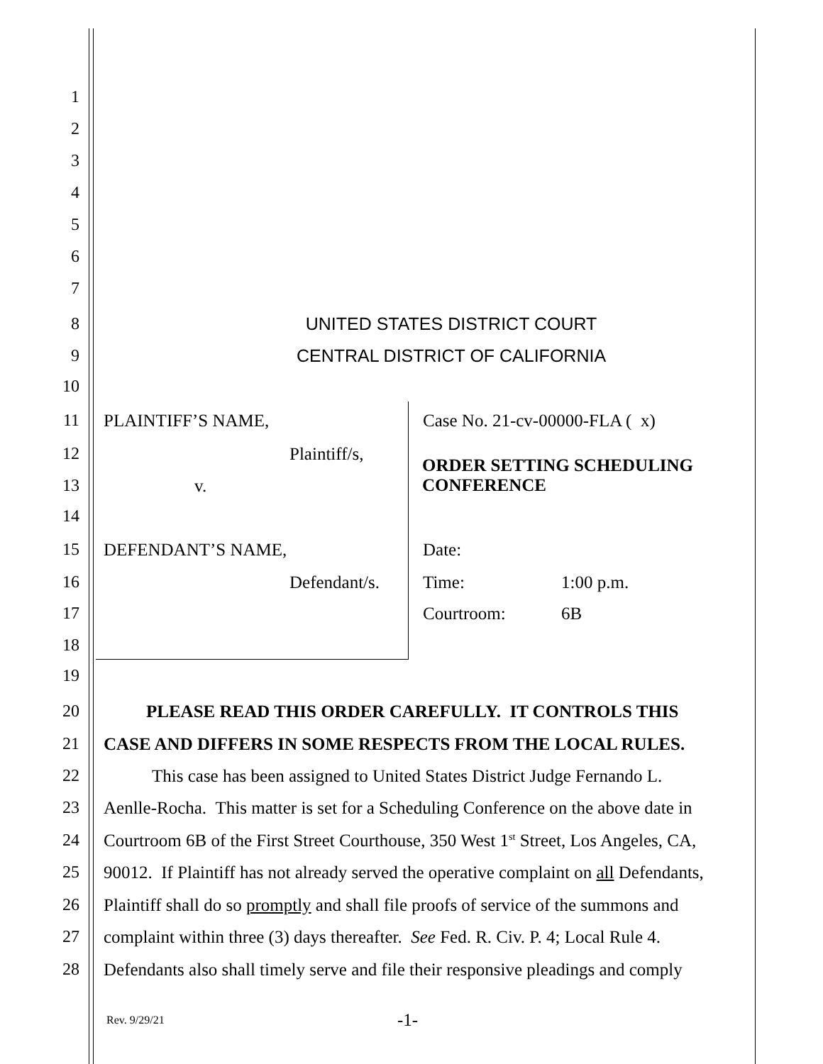1
2
3
4
5
6
7
8 UNITED STATES DISTRICT COURT
9 CENTRAL DISTRICT OF CALIFORNIA
10
11 PLAINTIFF’S NAME, Case No. 21-cv-00000-FLA ( x)
12 Plaintiff/s,
ORDER SETTING SCHEDULING
CONFERENCE
13 v.
14
15 DEFENDANT’S NAME, Date:
16 Defendant/s. Time: 1:00 p.m.
17 Courtroom: 6B
18
19
20 PLEASE READ THIS ORDER CAREFULLY. IT CONTROLS THIS
21 CASE AND DIFFERS IN SOME RESPECTS FROM THE LOCAL RULES.
22 This case has been assigned to United States District Judge Fernando L.
23 Aenlle-Rocha. This matter is set for a Scheduling Conference on the above date in
24 Courtroom 6B of the First Street Courthouse, 350 West 1<sup>st</sup> Street, Los Angeles, CA,
25 90012. If Plaintiff has not already served the operative complaint on all Defendants,
26 Plaintiff shall do so promptly and shall file proofs of service of the summons and
27 complaint within three (3) days thereafter. See Fed. R. Civ. P. 4; Local Rule 4.
28 Defendants also shall timely serve and file their responsive pleadings and comply
Rev. 9/29/21 -1-